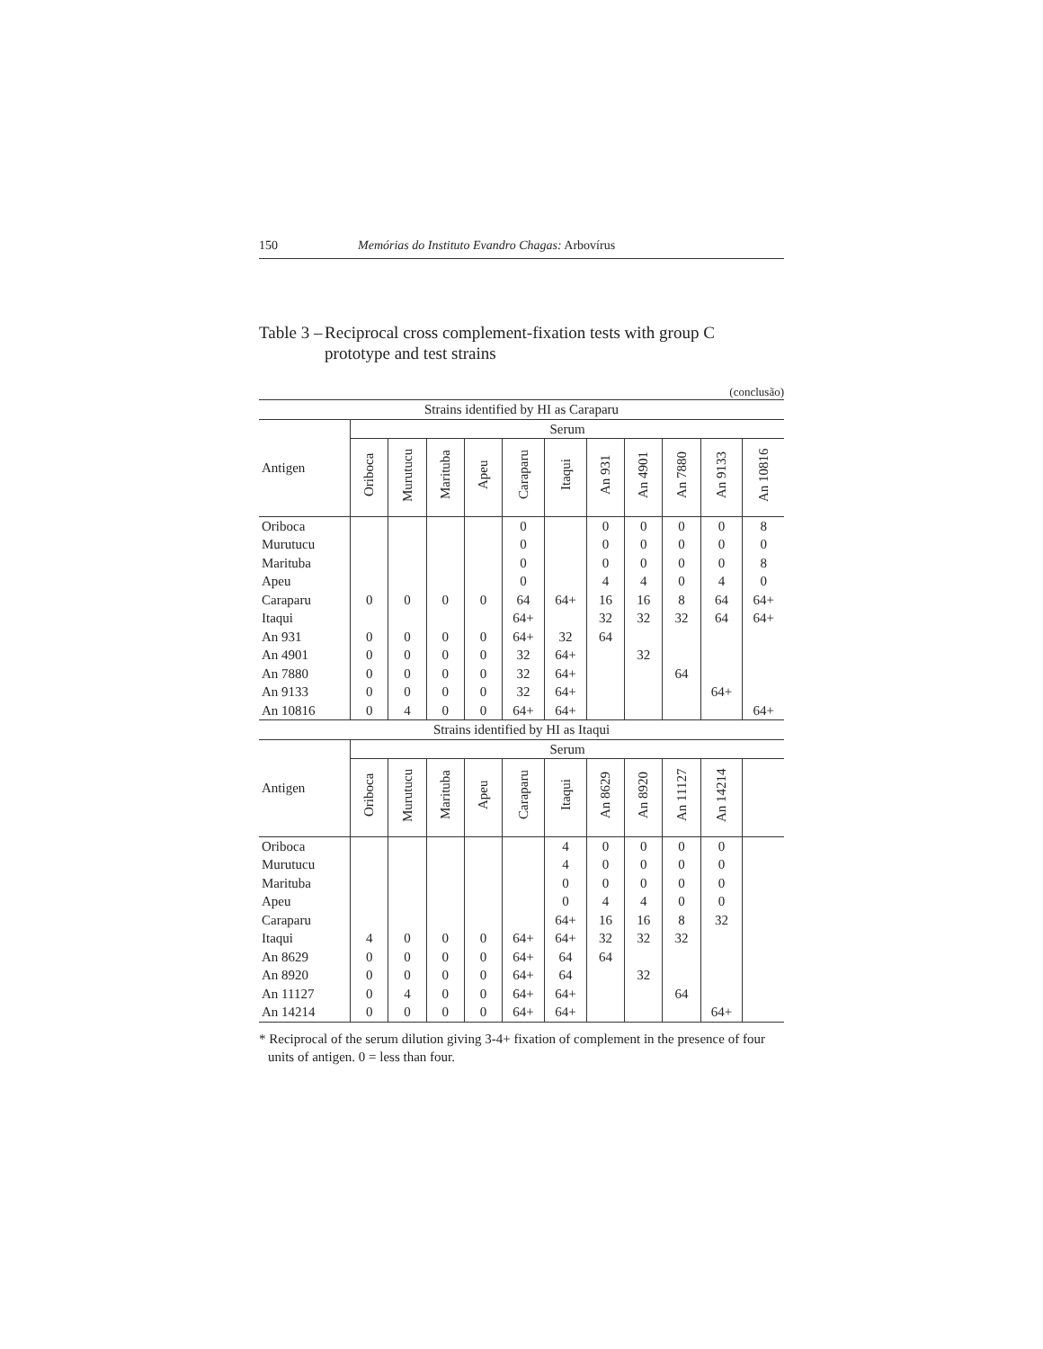150 Memórias do Instituto Evandro Chagas: Arbovírus
Table 3 – Reciprocal cross complement-fixation tests with group C prototype and test strains
(conclusão)
| Strains identified by HI as Caraparu | | | | | | | | | | | |
| --- | --- | --- | --- | --- | --- | --- | --- | --- | --- | --- | --- |
| Antigen | Serum | | | | | | | | | | |
| | Oriboca | Murutucu | Marituba | Apeu | Caraparu | Itaqui | An 931 | An 4901 | An 7880 | An 9133 | An 10816 |
| Oriboca | | | | | 0 | | 0 | 0 | 0 | 0 | 8 |
| Murutucu | | | | | 0 | | 0 | 0 | 0 | 0 | 0 |
| Marituba | | | | | 0 | | 0 | 0 | 0 | 0 | 8 |
| Apeu | | | | | 0 | | 4 | 4 | 0 | 4 | 0 |
| Caraparu | 0 | 0 | 0 | 0 | 64 | 64+ | 16 | 16 | 8 | 64 | 64+ |
| Itaqui | | | | | 64+ | | 32 | 32 | 32 | 64 | 64+ |
| An 931 | 0 | 0 | 0 | 0 | 64+ | 32 | 64 | | | | |
| An 4901 | 0 | 0 | 0 | 0 | 32 | 64+ | | 32 | | | |
| An 7880 | 0 | 0 | 0 | 0 | 32 | 64+ | | | 64 | | |
| An 9133 | 0 | 0 | 0 | 0 | 32 | 64+ | | | | 64+ | |
| An 10816 | 0 | 4 | 0 | 0 | 64+ | 64+ | | | | | 64+ |
| Strains identified by HI as Itaqui | | | | | | | | | | | |
| Antigen | Serum | | | | | | | | | | |
| | Oriboca | Murutucu | Marituba | Apeu | Caraparu | Itaqui | An 8629 | An 8920 | An 11127 | An 14214 | |
| Oriboca | | | | | | 4 | 0 | 0 | 0 | 0 | |
| Murutucu | | | | | | 4 | 0 | 0 | 0 | 0 | |
| Marituba | | | | | | 0 | 0 | 0 | 0 | 0 | |
| Apeu | | | | | | 0 | 4 | 4 | 0 | 0 | |
| Caraparu | | | | | | 64+ | 16 | 16 | 8 | 32 | |
| Itaqui | 4 | 0 | 0 | 0 | 64+ | 64+ | 32 | 32 | 32 | | |
| An 8629 | 0 | 0 | 0 | 0 | 64+ | 64 | 64 | | | | |
| An 8920 | 0 | 0 | 0 | 0 | 64+ | 64 | | 32 | | | |
| An 11127 | 0 | 4 | 0 | 0 | 64+ | 64+ | | | 64 | | |
| An 14214 | 0 | 0 | 0 | 0 | 64+ | 64+ | | | | 64+ | |
* Reciprocal of the serum dilution giving 3-4+ fixation of complement in the presence of four units of antigen. 0 = less than four.